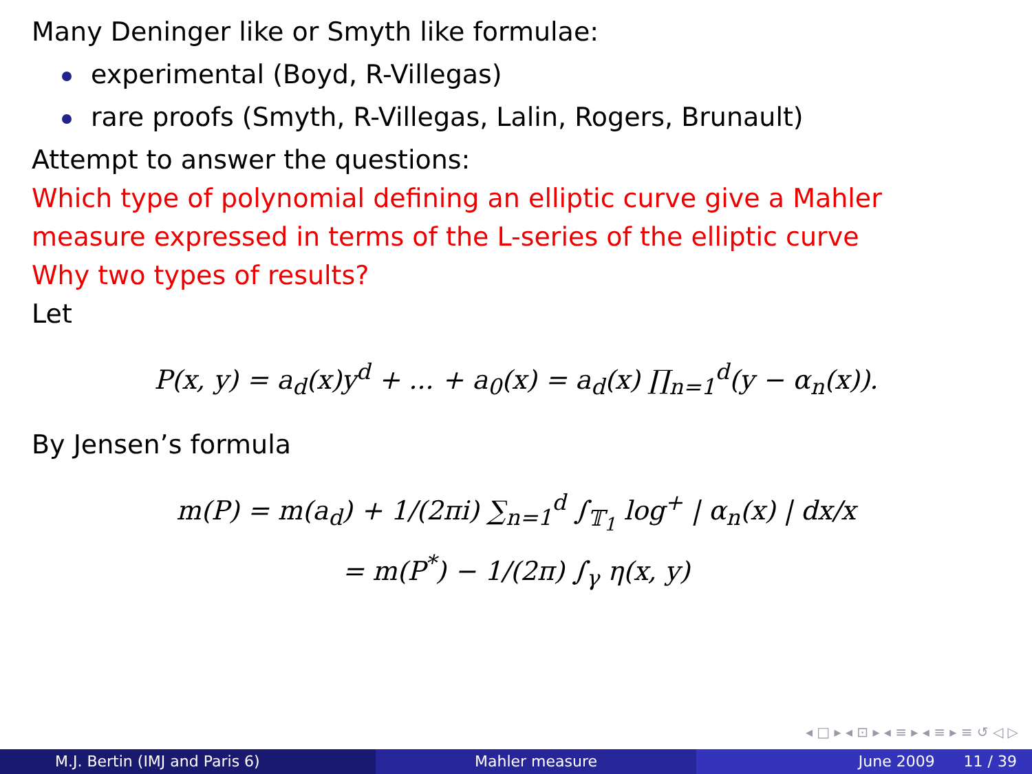Many Deninger like or Smyth like formulae:
experimental (Boyd, R-Villegas)
rare proofs (Smyth, R-Villegas, Lalin, Rogers, Brunault)
Attempt to answer the questions:
Which type of polynomial defining an elliptic curve give a Mahler measure expressed in terms of the L-series of the elliptic curve
Why two types of results?
Let
P(x, y) = a<sub>d</sub>(x)y<sup>d</sup> + ... + a<sub>0</sub>(x) = a<sub>d</sub>(x) ∏<sub>n=1</sub><sup>d</sup>(y − α<sub>n</sub>(x)).
By Jensen’s formula
m(P) = m(a<sub>d</sub>) + 1/(2πi) ∑<sub>n=1</sub><sup>d</sup> ∫<sub>𝕋<sub>1</sub></sub> log<sup>+</sup> | α<sub>n</sub>(x) | dx/x
= m(P<sup>*</sup>) − 1/(2π) ∫<sub>γ</sub> η(x, y)
◂ □ ▸ ◂ ⊡ ▸ ◂ ≡ ▸ ◂ ≡ ▸ ≡ ↺ ◁ ▷
M.J. Bertin (IMJ and Paris 6) Mahler measure June 2009 11 / 39